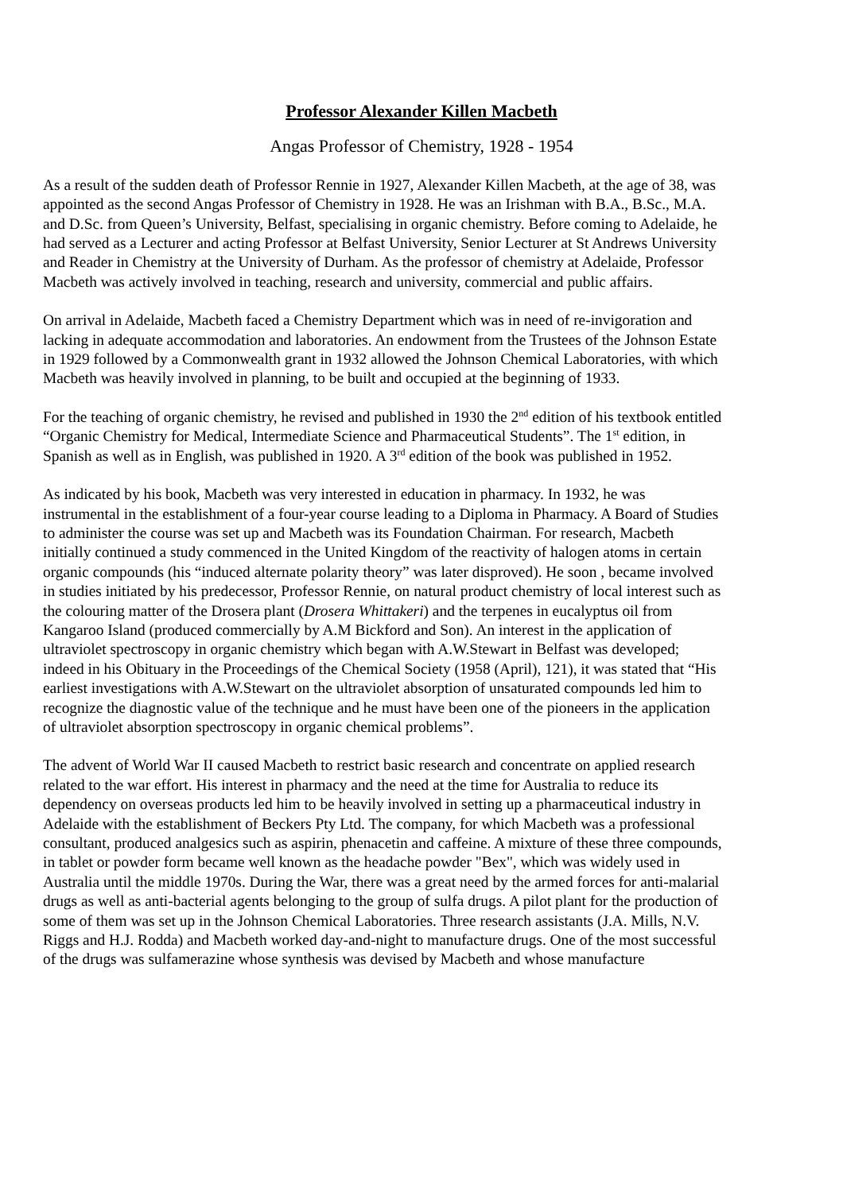Professor Alexander Killen Macbeth
Angas Professor of Chemistry, 1928 - 1954
As a result of the sudden death of Professor Rennie in 1927, Alexander Killen Macbeth, at the age of 38, was appointed as the second Angas Professor of Chemistry in 1928. He was an Irishman with B.A., B.Sc., M.A. and D.Sc. from Queen’s University, Belfast, specialising in organic chemistry. Before coming to Adelaide, he had served as a Lecturer and acting Professor at Belfast University, Senior Lecturer at St Andrews University and Reader in Chemistry at the University of Durham. As the professor of chemistry at Adelaide, Professor Macbeth was actively involved in teaching, research and university, commercial and public affairs.
On arrival in Adelaide, Macbeth faced a Chemistry Department which was in need of re-invigoration and lacking in adequate accommodation and laboratories. An endowment from the Trustees of the Johnson Estate in 1929 followed by a Commonwealth grant in 1932 allowed the Johnson Chemical Laboratories, with which Macbeth was heavily involved in planning, to be built and occupied at the beginning of 1933.
For the teaching of organic chemistry, he revised and published in 1930 the 2<sup>nd</sup> edition of his textbook entitled “Organic Chemistry for Medical, Intermediate Science and Pharmaceutical Students”. The 1<sup>st</sup> edition, in Spanish as well as in English, was published in 1920. A 3<sup>rd</sup> edition of the book was published in 1952.
As indicated by his book, Macbeth was very interested in education in pharmacy. In 1932, he was instrumental in the establishment of a four-year course leading to a Diploma in Pharmacy. A Board of Studies to administer the course was set up and Macbeth was its Foundation Chairman. For research, Macbeth initially continued a study commenced in the United Kingdom of the reactivity of halogen atoms in certain organic compounds (his “induced alternate polarity theory” was later disproved). He soon , became involved in studies initiated by his predecessor, Professor Rennie, on natural product chemistry of local interest such as the colouring matter of the Drosera plant (Drosera Whittakeri) and the terpenes in eucalyptus oil from Kangaroo Island (produced commercially by A.M Bickford and Son). An interest in the application of ultraviolet spectroscopy in organic chemistry which began with A.W.Stewart in Belfast was developed; indeed in his Obituary in the Proceedings of the Chemical Society (1958 (April), 121), it was stated that “His earliest investigations with A.W.Stewart on the ultraviolet absorption of unsaturated compounds led him to recognize the diagnostic value of the technique and he must have been one of the pioneers in the application of ultraviolet absorption spectroscopy in organic chemical problems”.
The advent of World War II caused Macbeth to restrict basic research and concentrate on applied research related to the war effort. His interest in pharmacy and the need at the time for Australia to reduce its dependency on overseas products led him to be heavily involved in setting up a pharmaceutical industry in Adelaide with the establishment of Beckers Pty Ltd. The company, for which Macbeth was a professional consultant, produced analgesics such as aspirin, phenacetin and caffeine. A mixture of these three compounds, in tablet or powder form became well known as the headache powder "Bex", which was widely used in Australia until the middle 1970s. During the War, there was a great need by the armed forces for anti-malarial drugs as well as anti-bacterial agents belonging to the group of sulfa drugs. A pilot plant for the production of some of them was set up in the Johnson Chemical Laboratories. Three research assistants (J.A. Mills, N.V. Riggs and H.J. Rodda) and Macbeth worked day-and-night to manufacture drugs. One of the most successful of the drugs was sulfamerazine whose synthesis was devised by Macbeth and whose manufacture